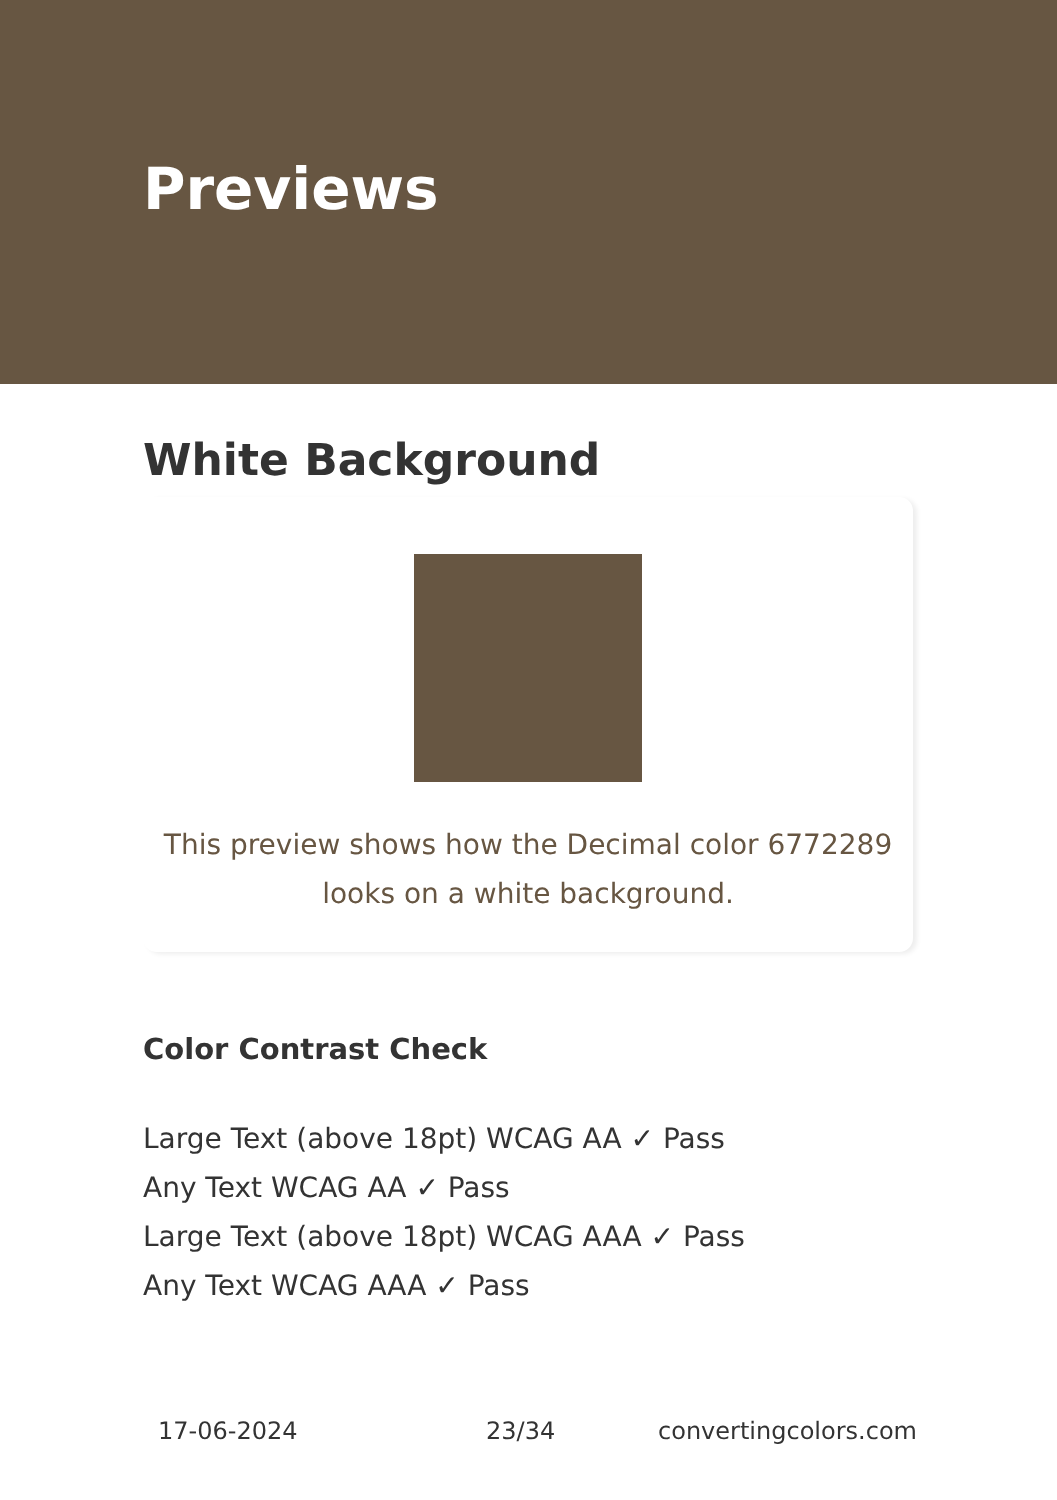Previews
White Background
This preview shows how the Decimal color 6772289
looks on a white background.
Color Contrast Check
Large Text (above 18pt) WCAG AA ✓ Pass
Any Text WCAG AA ✓ Pass
Large Text (above 18pt) WCAG AAA ✓ Pass
Any Text WCAG AAA ✓ Pass
17-06-2024 23/34 convertingcolors.com